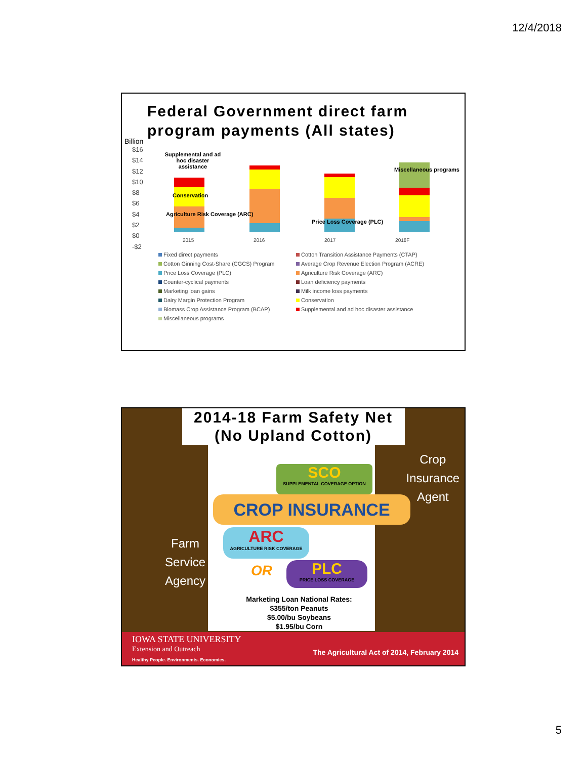12/4/2018
Federal Government direct farm program payments (All states)
Billion
$16
$14
$12
$10
$8
$6
$4
$2
$0
-$2
Supplemental and ad hoc disaster assistance
Conservation
Agriculture Risk Coverage (ARC)
Price Loss Coverage (PLC)
Miscellaneous programs
2015 2016 2017 2018F
Fixed direct payments
Cotton Transition Assistance Payments (CTAP)
Cotton Ginning Cost-Share (CGCS) Program
Average Crop Revenue Election Program (ACRE)
Price Loss Coverage (PLC)
Agriculture Risk Coverage (ARC)
Counter-cyclical payments
Loan deficiency payments
Marketing loan gains
Milk income loss payments
Dairy Margin Protection Program
Conservation
Biomass Crop Assistance Program (BCAP)
Supplemental and ad hoc disaster assistance
Miscellaneous programs
2014-18 Farm Safety Net
(No Upland Cotton)
Crop
Insurance
Agent
Farm
Service
Agency
SCO
SUPPLEMENTAL COVERAGE OPTION
CROP INSURANCE
ARC
AGRICULTURE RISK COVERAGE
OR
PLC
PRICE LOSS COVERAGE
Marketing Loan National Rates:
$355/ton Peanuts
$5.00/bu Soybeans
$1.95/bu Corn
IOWA STATE UNIVERSITY
Extension and Outreach
Healthy People. Environments. Economies.
The Agricultural Act of 2014, February 2014
5